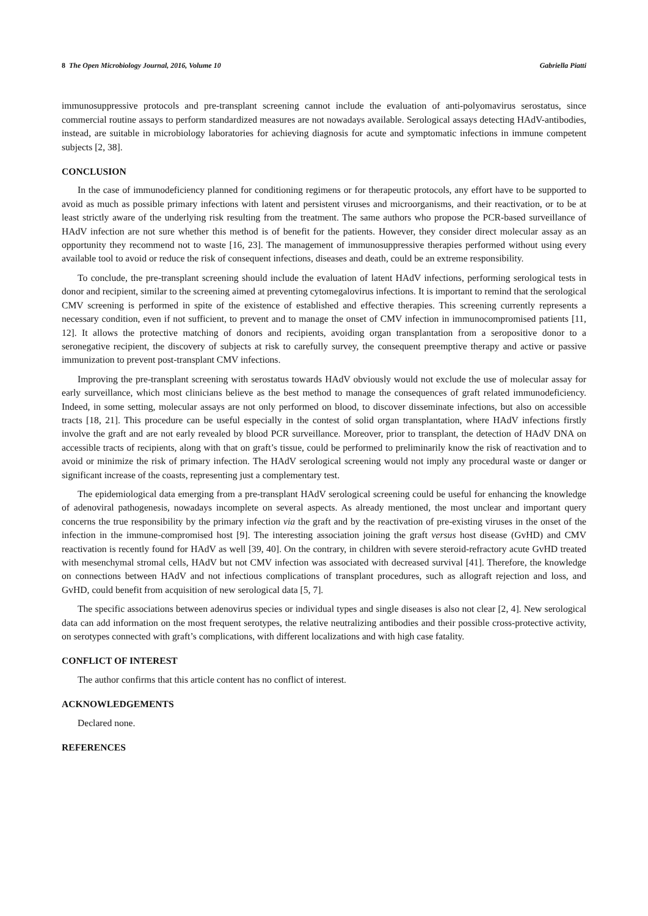8 The Open Microbiology Journal, 2016, Volume 10 Gabriella Piatti
immunosuppressive protocols and pre-transplant screening cannot include the evaluation of anti-polyomavirus serostatus, since commercial routine assays to perform standardized measures are not nowadays available. Serological assays detecting HAdV-antibodies, instead, are suitable in microbiology laboratories for achieving diagnosis for acute and symptomatic infections in immune competent subjects [2, 38].
CONCLUSION
In the case of immunodeficiency planned for conditioning regimens or for therapeutic protocols, any effort have to be supported to avoid as much as possible primary infections with latent and persistent viruses and microorganisms, and their reactivation, or to be at least strictly aware of the underlying risk resulting from the treatment. The same authors who propose the PCR-based surveillance of HAdV infection are not sure whether this method is of benefit for the patients. However, they consider direct molecular assay as an opportunity they recommend not to waste [16, 23]. The management of immunosuppressive therapies performed without using every available tool to avoid or reduce the risk of consequent infections, diseases and death, could be an extreme responsibility.
To conclude, the pre-transplant screening should include the evaluation of latent HAdV infections, performing serological tests in donor and recipient, similar to the screening aimed at preventing cytomegalovirus infections. It is important to remind that the serological CMV screening is performed in spite of the existence of established and effective therapies. This screening currently represents a necessary condition, even if not sufficient, to prevent and to manage the onset of CMV infection in immunocompromised patients [11, 12]. It allows the protective matching of donors and recipients, avoiding organ transplantation from a seropositive donor to a seronegative recipient, the discovery of subjects at risk to carefully survey, the consequent preemptive therapy and active or passive immunization to prevent post-transplant CMV infections.
Improving the pre-transplant screening with serostatus towards HAdV obviously would not exclude the use of molecular assay for early surveillance, which most clinicians believe as the best method to manage the consequences of graft related immunodeficiency. Indeed, in some setting, molecular assays are not only performed on blood, to discover disseminate infections, but also on accessible tracts [18, 21]. This procedure can be useful especially in the contest of solid organ transplantation, where HAdV infections firstly involve the graft and are not early revealed by blood PCR surveillance. Moreover, prior to transplant, the detection of HAdV DNA on accessible tracts of recipients, along with that on graft’s tissue, could be performed to preliminarily know the risk of reactivation and to avoid or minimize the risk of primary infection. The HAdV serological screening would not imply any procedural waste or danger or significant increase of the coasts, representing just a complementary test.
The epidemiological data emerging from a pre-transplant HAdV serological screening could be useful for enhancing the knowledge of adenoviral pathogenesis, nowadays incomplete on several aspects. As already mentioned, the most unclear and important query concerns the true responsibility by the primary infection via the graft and by the reactivation of pre-existing viruses in the onset of the infection in the immune-compromised host [9]. The interesting association joining the graft versus host disease (GvHD) and CMV reactivation is recently found for HAdV as well [39, 40]. On the contrary, in children with severe steroid-refractory acute GvHD treated with mesenchymal stromal cells, HAdV but not CMV infection was associated with decreased survival [41]. Therefore, the knowledge on connections between HAdV and not infectious complications of transplant procedures, such as allograft rejection and loss, and GvHD, could benefit from acquisition of new serological data [5, 7].
The specific associations between adenovirus species or individual types and single diseases is also not clear [2, 4]. New serological data can add information on the most frequent serotypes, the relative neutralizing antibodies and their possible cross-protective activity, on serotypes connected with graft’s complications, with different localizations and with high case fatality.
CONFLICT OF INTEREST
The author confirms that this article content has no conflict of interest.
ACKNOWLEDGEMENTS
Declared none.
REFERENCES